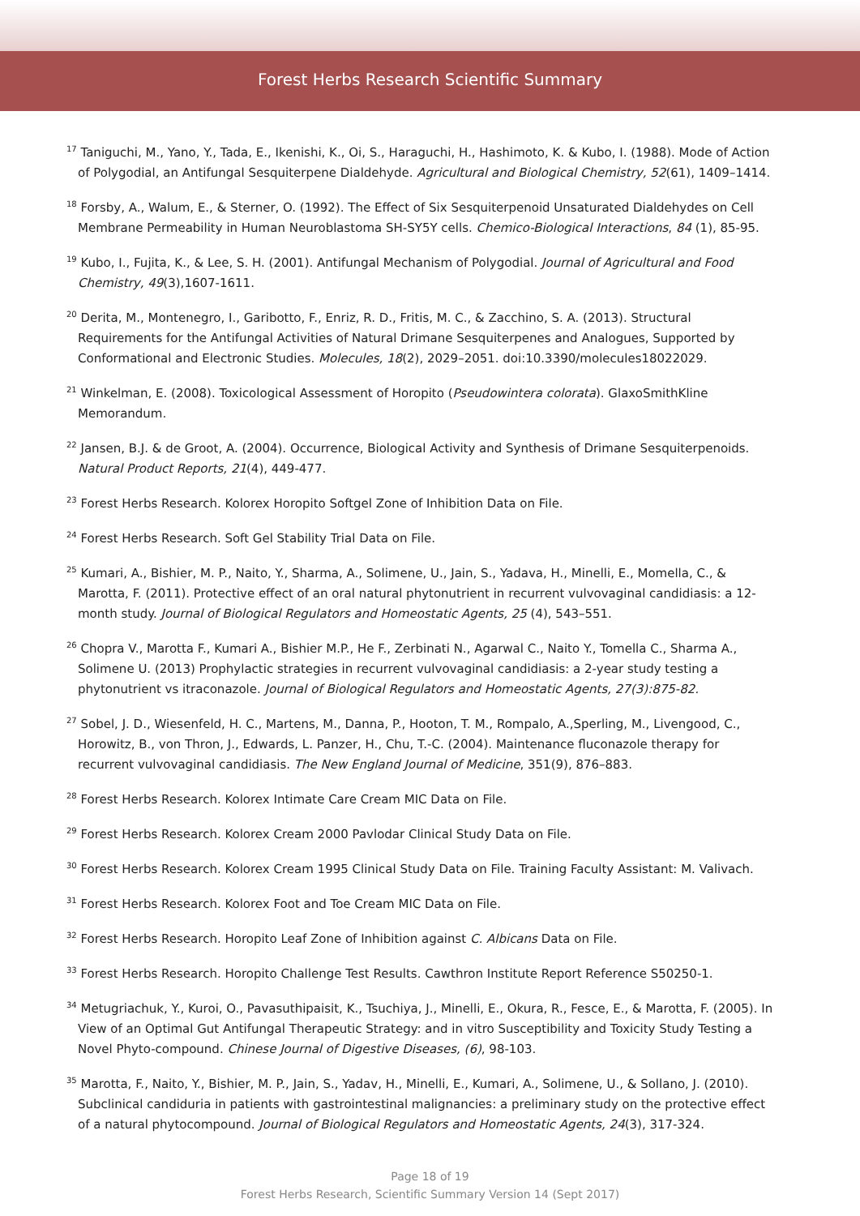Forest Herbs Research Scientific Summary
<sup>17</sup> Taniguchi, M., Yano, Y., Tada, E., Ikenishi, K., Oi, S., Haraguchi, H., Hashimoto, K. & Kubo, I. (1988). Mode of Action of Polygodial, an Antifungal Sesquiterpene Dialdehyde. Agricultural and Biological Chemistry, 52(61), 1409–1414.
<sup>18</sup> Forsby, A., Walum, E., & Sterner, O. (1992). The Effect of Six Sesquiterpenoid Unsaturated Dialdehydes on Cell Membrane Permeability in Human Neuroblastoma SH-SY5Y cells. Chemico-Biological Interactions, 84 (1), 85-95.
<sup>19</sup> Kubo, I., Fujita, K., & Lee, S. H. (2001). Antifungal Mechanism of Polygodial. Journal of Agricultural and Food Chemistry, 49(3),1607-1611.
<sup>20</sup> Derita, M., Montenegro, I., Garibotto, F., Enriz, R. D., Fritis, M. C., & Zacchino, S. A. (2013). Structural Requirements for the Antifungal Activities of Natural Drimane Sesquiterpenes and Analogues, Supported by Conformational and Electronic Studies. Molecules, 18(2), 2029–2051. doi:10.3390/molecules18022029.
<sup>21</sup> Winkelman, E. (2008). Toxicological Assessment of Horopito (Pseudowintera colorata). GlaxoSmithKline Memorandum.
<sup>22</sup> Jansen, B.J. & de Groot, A. (2004). Occurrence, Biological Activity and Synthesis of Drimane Sesquiterpenoids. Natural Product Reports, 21(4), 449-477.
<sup>23</sup> Forest Herbs Research. Kolorex Horopito Softgel Zone of Inhibition Data on File.
<sup>24</sup> Forest Herbs Research. Soft Gel Stability Trial Data on File.
<sup>25</sup> Kumari, A., Bishier, M. P., Naito, Y., Sharma, A., Solimene, U., Jain, S., Yadava, H., Minelli, E., Momella, C., & Marotta, F. (2011). Protective effect of an oral natural phytonutrient in recurrent vulvovaginal candidiasis: a 12-month study. Journal of Biological Regulators and Homeostatic Agents, 25 (4), 543–551.
<sup>26</sup> Chopra V., Marotta F., Kumari A., Bishier M.P., He F., Zerbinati N., Agarwal C., Naito Y., Tomella C., Sharma A., Solimene U. (2013) Prophylactic strategies in recurrent vulvovaginal candidiasis: a 2-year study testing a phytonutrient vs itraconazole. Journal of Biological Regulators and Homeostatic Agents, 27(3):875-82.
<sup>27</sup> Sobel, J. D., Wiesenfeld, H. C., Martens, M., Danna, P., Hooton, T. M., Rompalo, A.,Sperling, M., Livengood, C., Horowitz, B., von Thron, J., Edwards, L. Panzer, H., Chu, T.-C. (2004). Maintenance fluconazole therapy for recurrent vulvovaginal candidiasis. The New England Journal of Medicine, 351(9), 876–883.
<sup>28</sup> Forest Herbs Research. Kolorex Intimate Care Cream MIC Data on File.
<sup>29</sup> Forest Herbs Research. Kolorex Cream 2000 Pavlodar Clinical Study Data on File.
<sup>30</sup> Forest Herbs Research. Kolorex Cream 1995 Clinical Study Data on File. Training Faculty Assistant: M. Valivach.
<sup>31</sup> Forest Herbs Research. Kolorex Foot and Toe Cream MIC Data on File.
<sup>32</sup> Forest Herbs Research. Horopito Leaf Zone of Inhibition against C. Albicans Data on File.
<sup>33</sup> Forest Herbs Research. Horopito Challenge Test Results. Cawthron Institute Report Reference S50250-1.
<sup>34</sup> Metugriachuk, Y., Kuroi, O., Pavasuthipaisit, K., Tsuchiya, J., Minelli, E., Okura, R., Fesce, E., & Marotta, F. (2005). In View of an Optimal Gut Antifungal Therapeutic Strategy: and in vitro Susceptibility and Toxicity Study Testing a Novel Phyto-compound. Chinese Journal of Digestive Diseases, (6), 98-103.
<sup>35</sup> Marotta, F., Naito, Y., Bishier, M. P., Jain, S., Yadav, H., Minelli, E., Kumari, A., Solimene, U., & Sollano, J. (2010). Subclinical candiduria in patients with gastrointestinal malignancies: a preliminary study on the protective effect of a natural phytocompound. Journal of Biological Regulators and Homeostatic Agents, 24(3), 317-324.
Page 18 of 19
Forest Herbs Research, Scientific Summary Version 14 (Sept 2017)